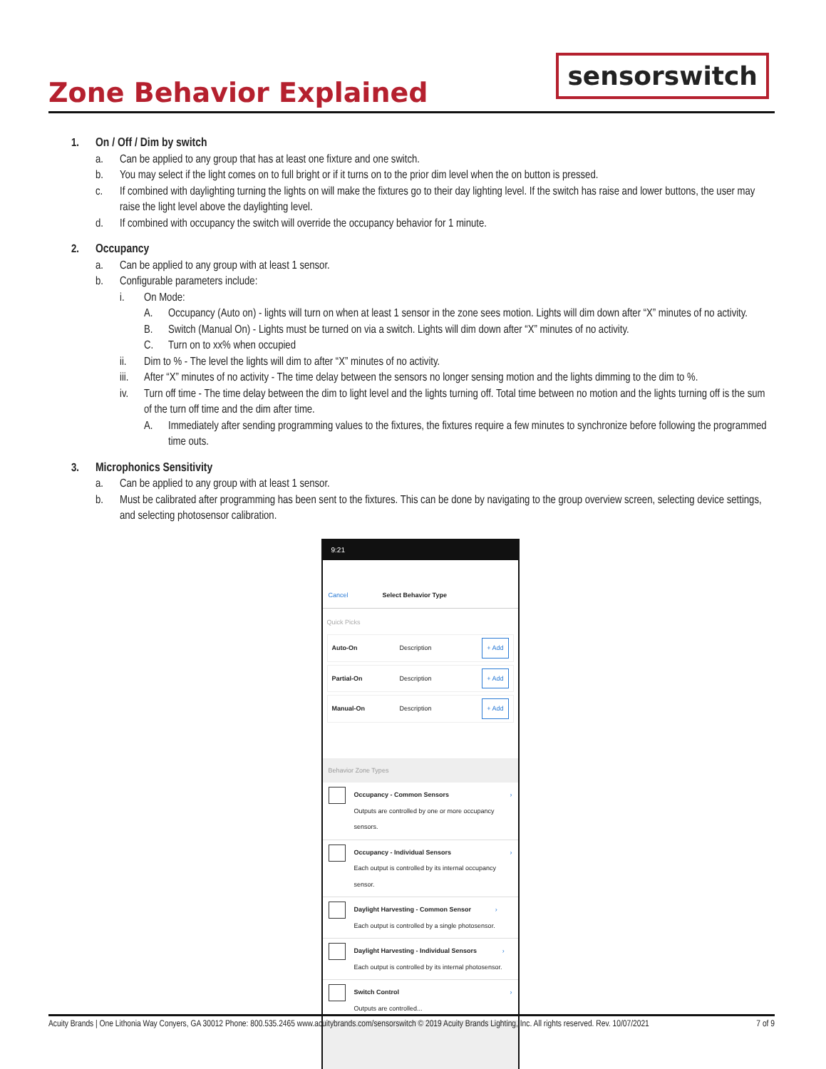Zone Behavior Explained
sensorswitch
1. On / Off / Dim by switch
a. Can be applied to any group that has at least one fixture and one switch.
b. You may select if the light comes on to full bright or if it turns on to the prior dim level when the on button is pressed.
c. If combined with daylighting turning the lights on will make the fixtures go to their day lighting level. If the switch has raise and lower buttons, the user may raise the light level above the daylighting level.
d. If combined with occupancy the switch will override the occupancy behavior for 1 minute.
2. Occupancy
a. Can be applied to any group with at least 1 sensor.
b. Configurable parameters include:
i. On Mode:
A. Occupancy (Auto on) - lights will turn on when at least 1 sensor in the zone sees motion. Lights will dim down after “X” minutes of no activity.
B. Switch (Manual On) - Lights must be turned on via a switch. Lights will dim down after “X” minutes of no activity.
C. Turn on to xx% when occupied
ii. Dim to % - The level the lights will dim to after “X” minutes of no activity.
iii. After “X” minutes of no activity - The time delay between the sensors no longer sensing motion and the lights dimming to the dim to %.
iv. Turn off time - The time delay between the dim to light level and the lights turning off. Total time between no motion and the lights turning off is the sum of the turn off time and the dim after time.
A. Immediately after sending programming values to the fixtures, the fixtures require a few minutes to synchronize before following the programmed time outs.
3. Microphonics Sensitivity
a. Can be applied to any group with at least 1 sensor.
b. Must be calibrated after programming has been sent to the fixtures. This can be done by navigating to the group overview screen, selecting device settings, and selecting photosensor calibration.
9:21
Cancel Select Behavior Type
Quick Picks
Auto-On Description + Add
Partial-On Description + Add
Manual-On Description + Add
Behavior Zone Types
Occupancy - Common Sensors
Outputs are controlled by one or more occupancy sensors.
›
Occupancy - Individual Sensors
Each output is controlled by its internal occupancy sensor.
›
Daylight Harvesting - Common Sensor
Each output is controlled by a single photosensor.
›
Daylight Harvesting - Individual Sensors
Each output is controlled by its internal photosensor.
›
Switch Control
Outputs are controlled...
›
Acuity Brands | One Lithonia Way Conyers, GA 30012 Phone: 800.535.2465 www.acuitybrands.com/sensorswitch © 2019 Acuity Brands Lighting, Inc. All rights reserved. Rev. 10/07/2021 7 of 9